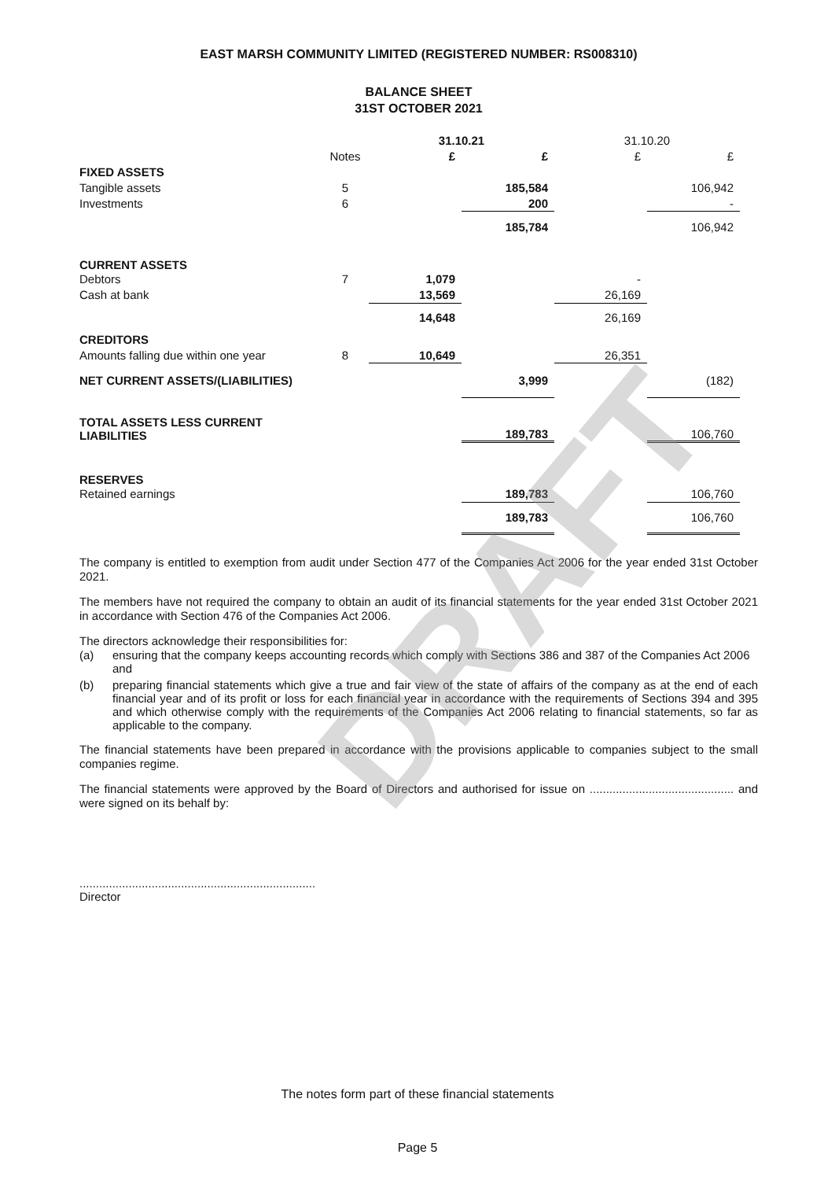DRAFT
EAST MARSH COMMUNITY LIMITED (REGISTERED NUMBER: RS008310)
BALANCE SHEET
31ST OCTOBER 2021
| | | 31.10.21 | | 31.10.20 | |
| --- | --- | --- | --- | --- | --- |
| | Notes | £ | £ | £ | £ |
| FIXED ASSETS | | | | | |
| Tangible assets | 5 | | 185,584 | | 106,942 |
| Investments | 6 | | 200 | | - |
| | | | 185,784 | | 106,942 |
| CURRENT ASSETS | | | | | |
| Debtors | 7 | 1,079 | | - | |
| Cash at bank | | 13,569 | | 26,169 | |
| | | 14,648 | | 26,169 | |
| CREDITORS | | | | | |
| Amounts falling due within one year | 8 | 10,649 | | 26,351 | |
| NET CURRENT ASSETS/(LIABILITIES) | | | 3,999 | | (182) |
| TOTAL ASSETS LESS CURRENT LIABILITIES | | | 189,783 | | 106,760 |
| RESERVES | | | | | |
| Retained earnings | | | 189,783 | | 106,760 |
| | | | 189,783 | | 106,760 |
The company is entitled to exemption from audit under Section 477 of the Companies Act 2006 for the year ended 31st October 2021.
The members have not required the company to obtain an audit of its financial statements for the year ended 31st October 2021 in accordance with Section 476 of the Companies Act 2006.
The directors acknowledge their responsibilities for:
(a) ensuring that the company keeps accounting records which comply with Sections 386 and 387 of the Companies Act 2006 and
(b) preparing financial statements which give a true and fair view of the state of affairs of the company as at the end of each financial year and of its profit or loss for each financial year in accordance with the requirements of Sections 394 and 395 and which otherwise comply with the requirements of the Companies Act 2006 relating to financial statements, so far as applicable to the company.
The financial statements have been prepared in accordance with the provisions applicable to companies subject to the small companies regime.
The financial statements were approved by the Board of Directors and authorised for issue on ............................................ and were signed on its behalf by:
........................................................................
Director
The notes form part of these financial statements
Page 5